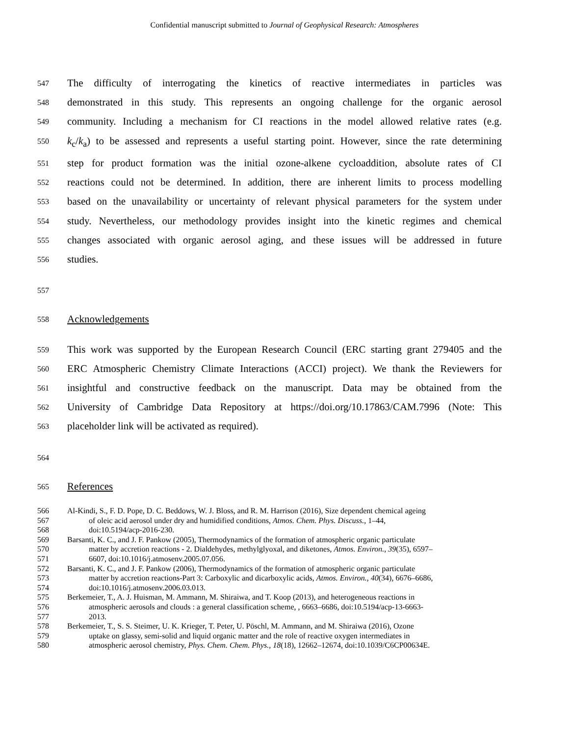Confidential manuscript submitted to Journal of Geophysical Research: Atmospheres
547 The difficulty of interrogating the kinetics of reactive intermediates in particles was
548 demonstrated in this study. This represents an ongoing challenge for the organic aerosol
549 community. Including a mechanism for CI reactions in the model allowed relative rates (e.g.
550 k<sub>c</sub>/k<sub>a</sub>) to be assessed and represents a useful starting point. However, since the rate determining
551 step for product formation was the initial ozone-alkene cycloaddition, absolute rates of CI
552 reactions could not be determined. In addition, there are inherent limits to process modelling
553 based on the unavailability or uncertainty of relevant physical parameters for the system under
554 study. Nevertheless, our methodology provides insight into the kinetic regimes and chemical
555 changes associated with organic aerosol aging, and these issues will be addressed in future
556 studies.
557
558 Acknowledgements
559 This work was supported by the European Research Council (ERC starting grant 279405 and the
560 ERC Atmospheric Chemistry Climate Interactions (ACCI) project). We thank the Reviewers for
561 insightful and constructive feedback on the manuscript. Data may be obtained from the
562 University of Cambridge Data Repository at https://doi.org/10.17863/CAM.7996 (Note: This
563 placeholder link will be activated as required).
564
565 References
566 Al-Kindi, S., F. D. Pope, D. C. Beddows, W. J. Bloss, and R. M. Harrison (2016), Size dependent chemical ageing
567 of oleic acid aerosol under dry and humidified conditions, Atmos. Chem. Phys. Discuss., 1–44,
568 doi:10.5194/acp-2016-230.
569 Barsanti, K. C., and J. F. Pankow (2005), Thermodynamics of the formation of atmospheric organic particulate
570 matter by accretion reactions - 2. Dialdehydes, methylglyoxal, and diketones, Atmos. Environ., 39(35), 6597–
571 6607, doi:10.1016/j.atmosenv.2005.07.056.
572 Barsanti, K. C., and J. F. Pankow (2006), Thermodynamics of the formation of atmospheric organic particulate
573 matter by accretion reactions-Part 3: Carboxylic and dicarboxylic acids, Atmos. Environ., 40(34), 6676–6686,
574 doi:10.1016/j.atmosenv.2006.03.013.
575 Berkemeier, T., A. J. Huisman, M. Ammann, M. Shiraiwa, and T. Koop (2013), and heterogeneous reactions in
576 atmospheric aerosols and clouds : a general classification scheme, , 6663–6686, doi:10.5194/acp-13-6663-
577 2013.
578 Berkemeier, T., S. S. Steimer, U. K. Krieger, T. Peter, U. Pöschl, M. Ammann, and M. Shiraiwa (2016), Ozone
579 uptake on glassy, semi-solid and liquid organic matter and the role of reactive oxygen intermediates in
580 atmospheric aerosol chemistry, Phys. Chem. Chem. Phys., 18(18), 12662–12674, doi:10.1039/C6CP00634E.